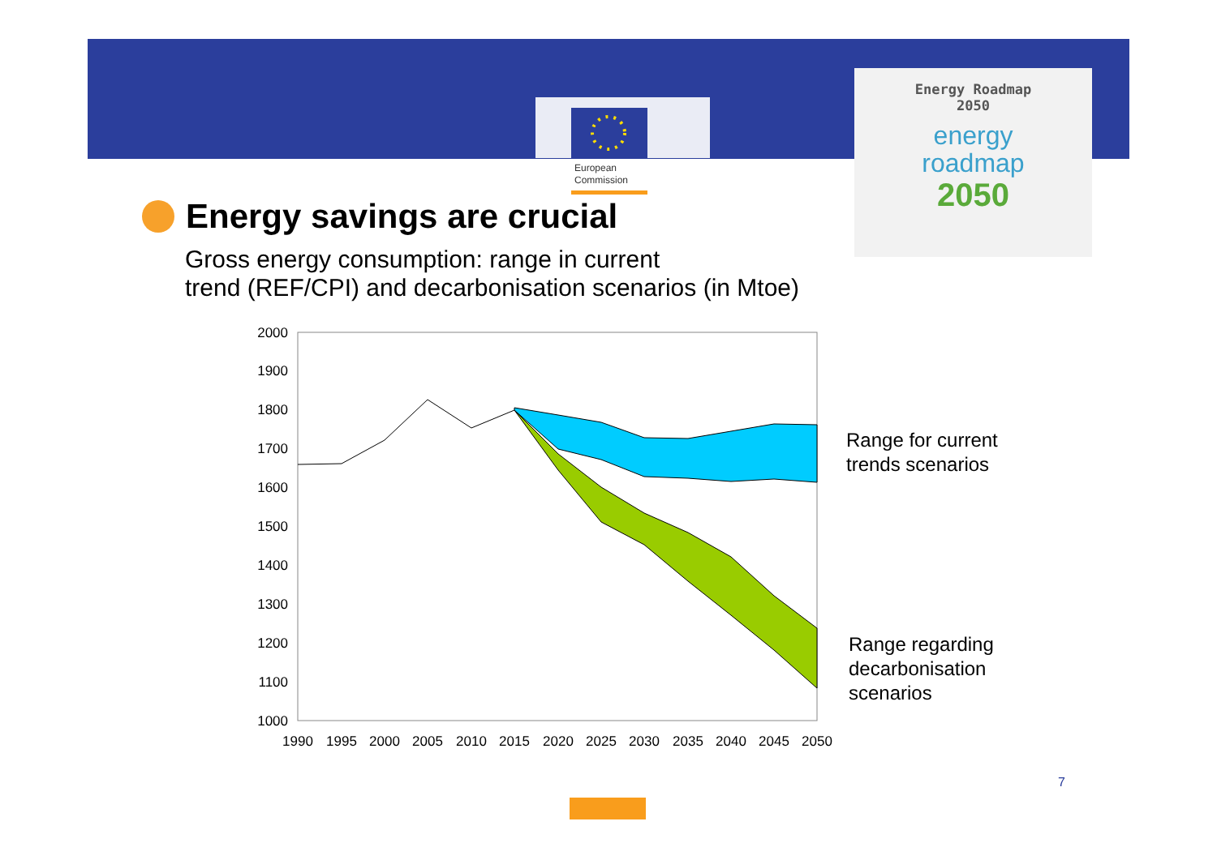European
Commission
Energy Roadmap
2050
energy
roadmap
2050
Energy savings are crucial
Gross energy consumption: range in current
trend (REF/CPI) and decarbonisation scenarios (in Mtoe)
2000
1900
1800
1700
1600
1500
1400
1300
1200
1100
1000
1990
1995
2000
2005
2010
2015
2020
2025
2030
2035
2040
2045
2050
Range for current
trends scenarios
Range regarding
decarbonisation
scenarios
7